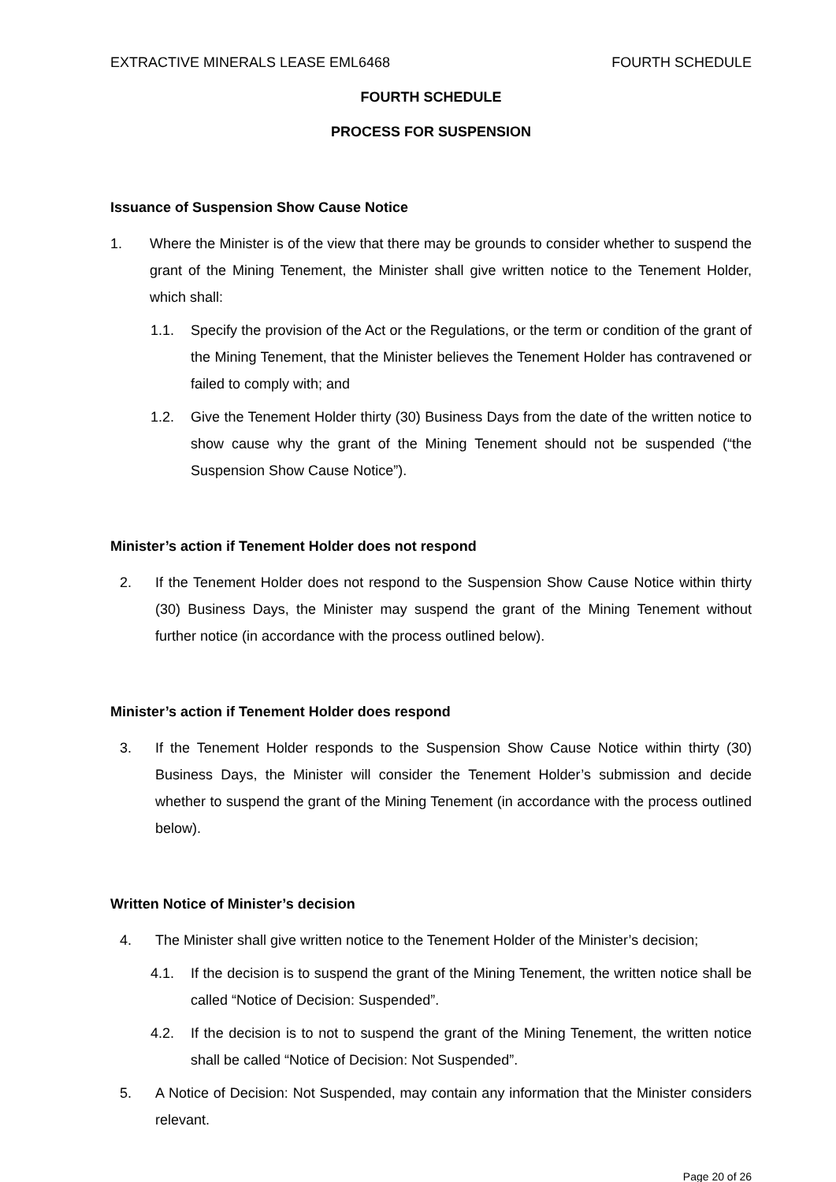EXTRACTIVE MINERALS LEASE EML6468 FOURTH SCHEDULE
FOURTH SCHEDULE
PROCESS FOR SUSPENSION
Issuance of Suspension Show Cause Notice
1. Where the Minister is of the view that there may be grounds to consider whether to suspend the grant of the Mining Tenement, the Minister shall give written notice to the Tenement Holder, which shall:
1.1. Specify the provision of the Act or the Regulations, or the term or condition of the grant of the Mining Tenement, that the Minister believes the Tenement Holder has contravened or failed to comply with; and
1.2. Give the Tenement Holder thirty (30) Business Days from the date of the written notice to show cause why the grant of the Mining Tenement should not be suspended (“the Suspension Show Cause Notice”).
Minister’s action if Tenement Holder does not respond
2. If the Tenement Holder does not respond to the Suspension Show Cause Notice within thirty (30) Business Days, the Minister may suspend the grant of the Mining Tenement without further notice (in accordance with the process outlined below).
Minister’s action if Tenement Holder does respond
3. If the Tenement Holder responds to the Suspension Show Cause Notice within thirty (30) Business Days, the Minister will consider the Tenement Holder’s submission and decide whether to suspend the grant of the Mining Tenement (in accordance with the process outlined below).
Written Notice of Minister’s decision
4. The Minister shall give written notice to the Tenement Holder of the Minister’s decision;
4.1. If the decision is to suspend the grant of the Mining Tenement, the written notice shall be called “Notice of Decision: Suspended”.
4.2. If the decision is to not to suspend the grant of the Mining Tenement, the written notice shall be called “Notice of Decision: Not Suspended”.
5. A Notice of Decision: Not Suspended, may contain any information that the Minister considers relevant.
Page 20 of 26